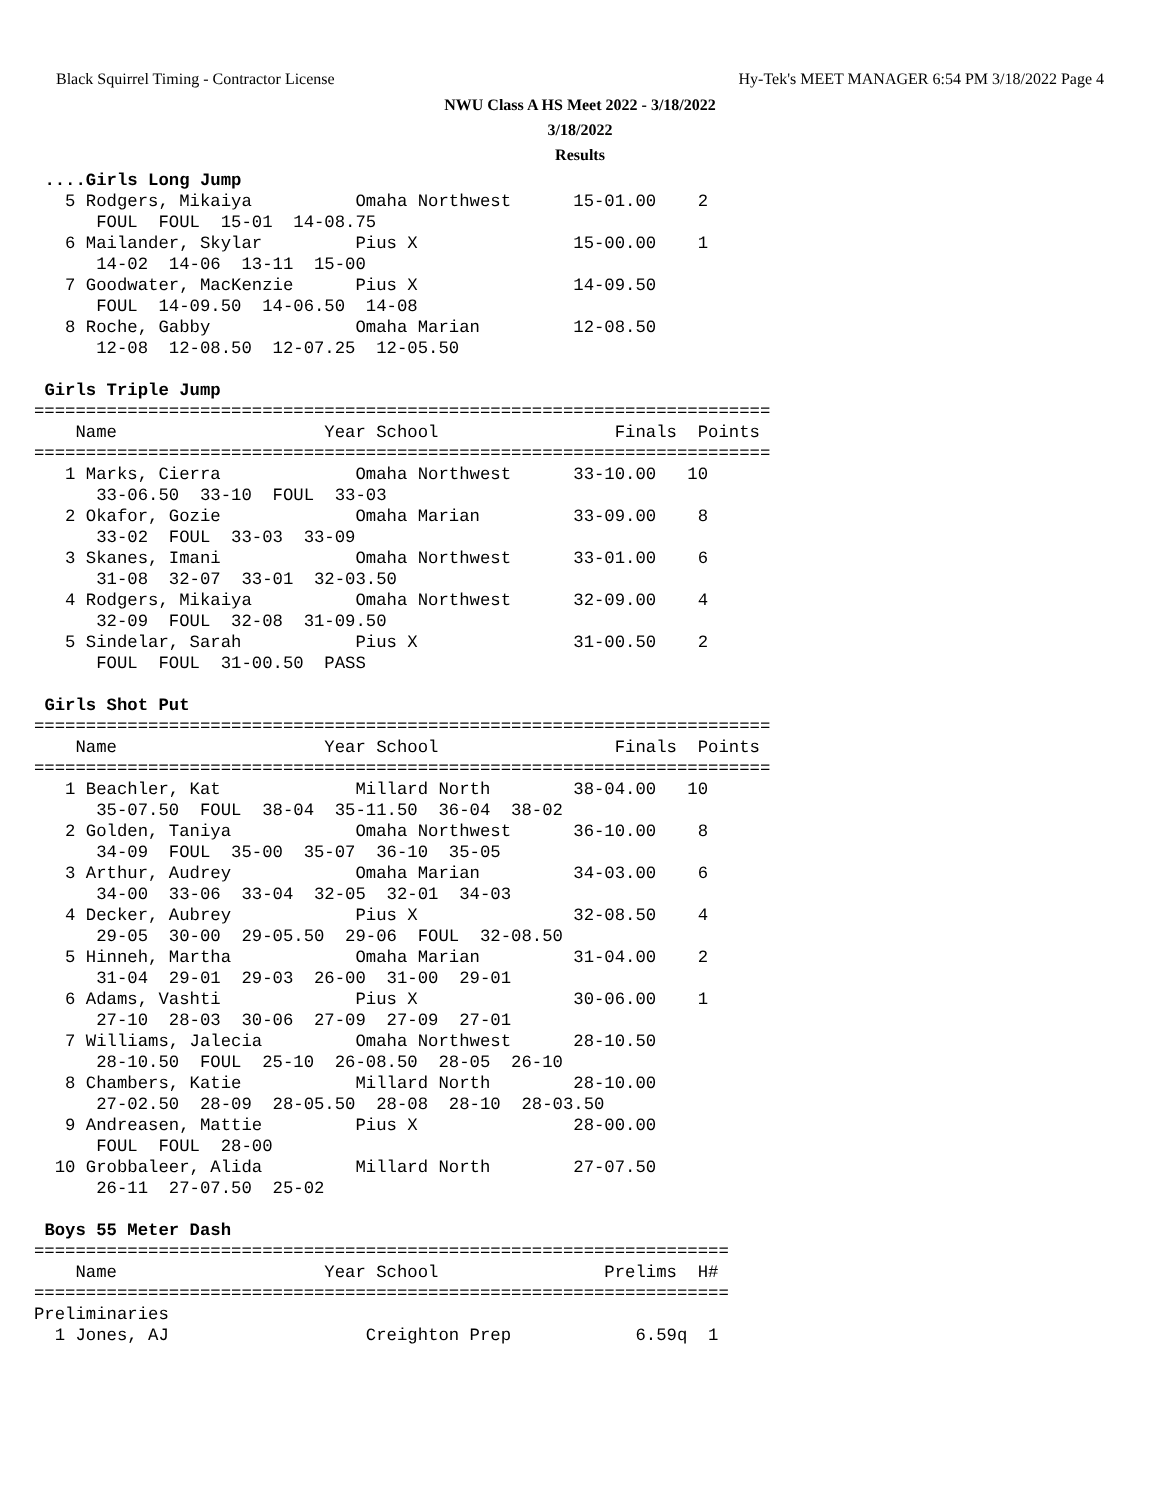Black Squirrel Timing - Contractor License Hy-Tek's MEET MANAGER 6:54 PM 3/18/2022 Page 4
NWU Class A HS Meet 2022 - 3/18/2022
3/18/2022
Results
 ....Girls Long Jump
   5 Rodgers, Mikaiya          Omaha Northwest      15-01.00    2
      FOUL  FOUL  15-01  14-08.75
   6 Mailander, Skylar         Pius X               15-00.00    1
      14-02  14-06  13-11  15-00
   7 Goodwater, MacKenzie      Pius X               14-09.50
      FOUL  14-09.50  14-06.50  14-08
   8 Roche, Gabby              Omaha Marian         12-08.50
      12-08  12-08.50  12-07.25  12-05.50

 Girls Triple Jump
=======================================================================
    Name                    Year School                 Finals  Points
=======================================================================
   1 Marks, Cierra             Omaha Northwest      33-10.00   10
      33-06.50  33-10  FOUL  33-03
   2 Okafor, Gozie             Omaha Marian         33-09.00    8
      33-02  FOUL  33-03  33-09
   3 Skanes, Imani             Omaha Northwest      33-01.00    6
      31-08  32-07  33-01  32-03.50
   4 Rodgers, Mikaiya          Omaha Northwest      32-09.00    4
      32-09  FOUL  32-08  31-09.50
   5 Sindelar, Sarah           Pius X               31-00.50    2
      FOUL  FOUL  31-00.50  PASS

 Girls Shot Put
=======================================================================
    Name                    Year School                 Finals  Points
=======================================================================
   1 Beachler, Kat             Millard North        38-04.00   10
      35-07.50  FOUL  38-04  35-11.50  36-04  38-02
   2 Golden, Taniya            Omaha Northwest      36-10.00    8
      34-09  FOUL  35-00  35-07  36-10  35-05
   3 Arthur, Audrey            Omaha Marian         34-03.00    6
      34-00  33-06  33-04  32-05  32-01  34-03
   4 Decker, Aubrey            Pius X               32-08.50    4
      29-05  30-00  29-05.50  29-06  FOUL  32-08.50
   5 Hinneh, Martha            Omaha Marian         31-04.00    2
      31-04  29-01  29-03  26-00  31-00  29-01
   6 Adams, Vashti             Pius X               30-06.00    1
      27-10  28-03  30-06  27-09  27-09  27-01
   7 Williams, Jalecia         Omaha Northwest      28-10.50
      28-10.50  FOUL  25-10  26-08.50  28-05  26-10
   8 Chambers, Katie           Millard North        28-10.00
      27-02.50  28-09  28-05.50  28-08  28-10  28-03.50
   9 Andreasen, Mattie         Pius X               28-00.00
      FOUL  FOUL  28-00
  10 Grobbaleer, Alida         Millard North        27-07.50
      26-11  27-07.50  25-02

 Boys 55 Meter Dash
===================================================================
    Name                    Year School                Prelims  H#
===================================================================
Preliminaries
  1 Jones, AJ                   Creighton Prep            6.59q  1